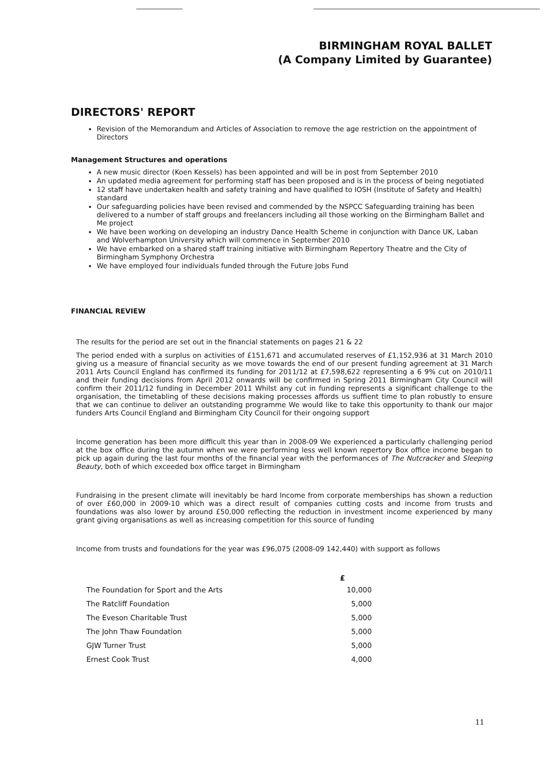BIRMINGHAM ROYAL BALLET
(A Company Limited by Guarantee)
DIRECTORS' REPORT
Revision of the Memorandum and Articles of Association to remove the age restriction on the appointment of Directors
Management Structures and operations
A new music director (Koen Kessels) has been appointed and will be in post from September 2010
An updated media agreement for performing staff has been proposed and is in the process of being negotiated
12 staff have undertaken health and safety training and have qualified to IOSH (Institute of Safety and Health) standard
Our safeguarding policies have been revised and commended by the NSPCC Safeguarding training has been delivered to a number of staff groups and freelancers including all those working on the Birmingham Ballet and Me project
We have been working on developing an industry Dance Health Scheme in conjunction with Dance UK, Laban and Wolverhampton University which will commence in September 2010
We have embarked on a shared staff training initiative with Birmingham Repertory Theatre and the City of Birmingham Symphony Orchestra
We have employed four individuals funded through the Future Jobs Fund
FINANCIAL REVIEW
The results for the period are set out in the financial statements on pages 21 & 22
The period ended with a surplus on activities of £151,671 and accumulated reserves of £1,152,936 at 31 March 2010 giving us a measure of financial security as we move towards the end of our present funding agreement at 31 March 2011 Arts Council England has confirmed its funding for 2011/12 at £7,598,622 representing a 6 9% cut on 2010/11 and their funding decisions from April 2012 onwards will be confirmed in Spring 2011 Birmingham City Council will confirm their 2011/12 funding in December 2011 Whilst any cut in funding represents a significant challenge to the organisation, the timetabling of these decisions making processes affords us suffient time to plan robustly to ensure that we can continue to deliver an outstanding programme We would like to take this opportunity to thank our major funders Arts Council England and Birmingham City Council for their ongoing support
Income generation has been more difficult this year than in 2008-09 We experienced a particularly challenging period at the box office during the autumn when we were performing less well known repertory Box office income began to pick up again during the last four months of the financial year with the performances of The Nutcracker and Sleeping Beauty, both of which exceeded box office target in Birmingham
Fundraising in the present climate will inevitably be hard Income from corporate memberships has shown a reduction of over £60,000 in 2009-10 which was a direct result of companies cutting costs and income from trusts and foundations was also lower by around £50,000 reflecting the reduction in investment income experienced by many grant giving organisations as well as increasing competition for this source of funding
Income from trusts and foundations for the year was £96,075 (2008-09 142,440) with support as follows
| | £ |
| --- | --- |
| The Foundation for Sport and the Arts | 10,000 |
| The Ratcliff Foundation | 5,000 |
| The Eveson Charitable Trust | 5,000 |
| The John Thaw Foundation | 5,000 |
| GJW Turner Trust | 5,000 |
| Ernest Cook Trust | 4,000 |
11